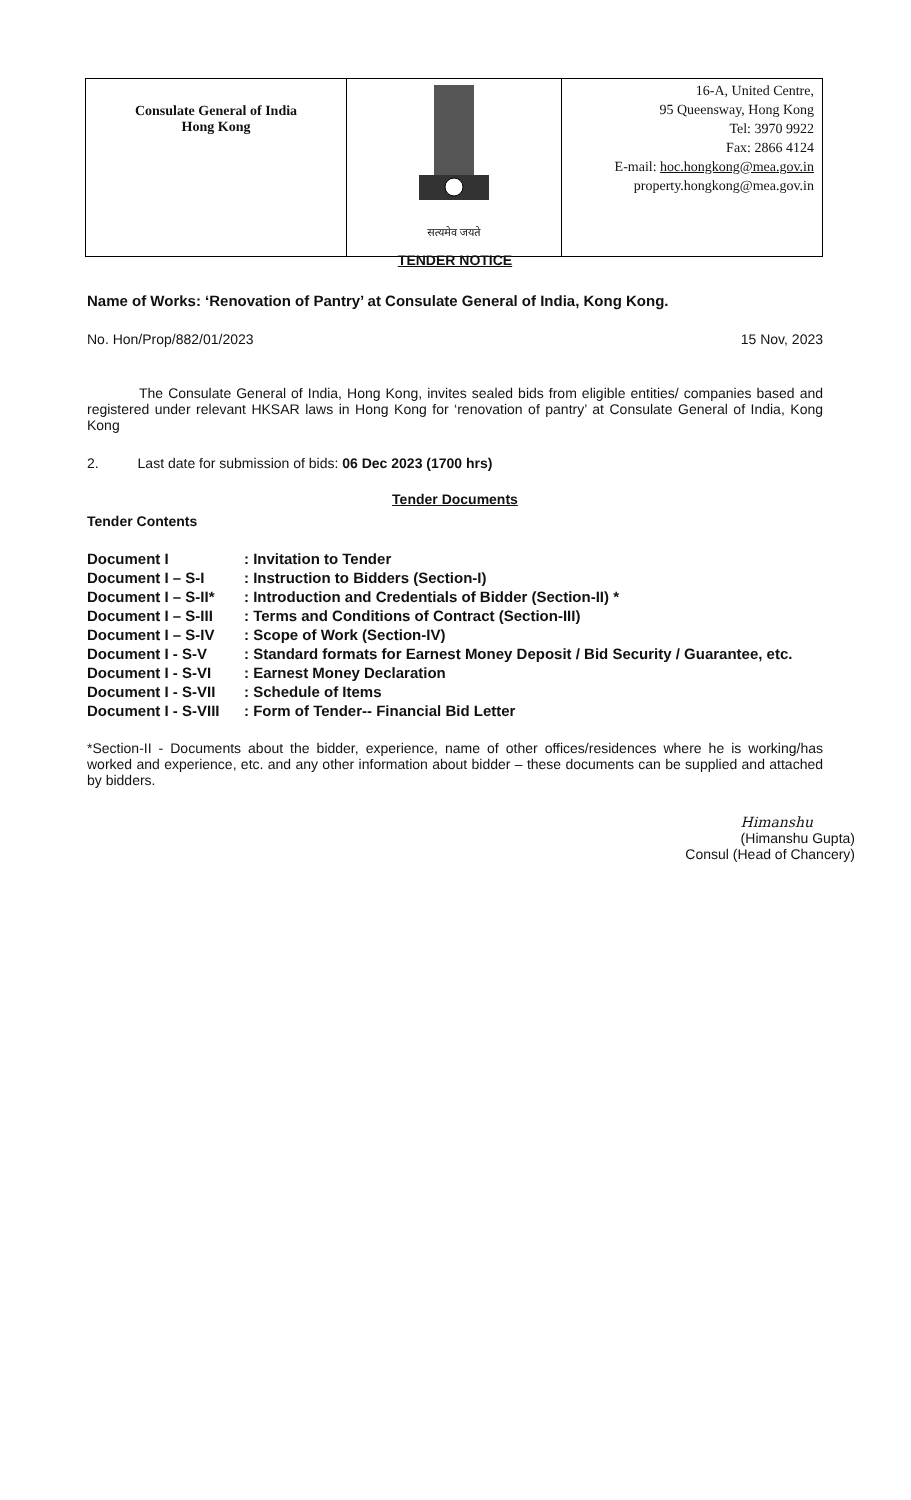| Consulate General of India Hong Kong | सत्यमेव जयते | 16-A, United Centre, 95 Queensway, Hong Kong Tel: 3970 9922 Fax: 2866 4124 E-mail: hoc.hongkong@mea.gov.in property.hongkong@mea.gov.in |
TENDER NOTICE
Name of Works: ‘Renovation of Pantry’ at Consulate General of India, Kong Kong.
No. Hon/Prop/882/01/2023 15 Nov, 2023
The Consulate General of India, Hong Kong, invites sealed bids from eligible entities/ companies based and registered under relevant HKSAR laws in Hong Kong for ‘renovation of pantry’ at Consulate General of India, Kong Kong
2. Last date for submission of bids: 06 Dec 2023 (1700 hrs)
Tender Documents
Tender Contents
| Document I | : Invitation to Tender |
| Document I – S-I | : Instruction to Bidders (Section-I) |
| Document I – S-II* | : Introduction and Credentials of Bidder (Section-II) * |
| Document I – S-III | : Terms and Conditions of Contract (Section-III) |
| Document I – S-IV | : Scope of Work (Section-IV) |
| Document I - S-V | : Standard formats for Earnest Money Deposit / Bid Security / Guarantee, etc. |
| Document I - S-VI | : Earnest Money Declaration |
| Document I - S-VII | : Schedule of Items |
| Document I - S-VIII | : Form of Tender-- Financial Bid Letter |
*Section-II - Documents about the bidder, experience, name of other offices/residences where he is working/has worked and experience, etc. and any other information about bidder – these documents can be supplied and attached by bidders.
Himanshu
(Himanshu Gupta)
Consul (Head of Chancery)